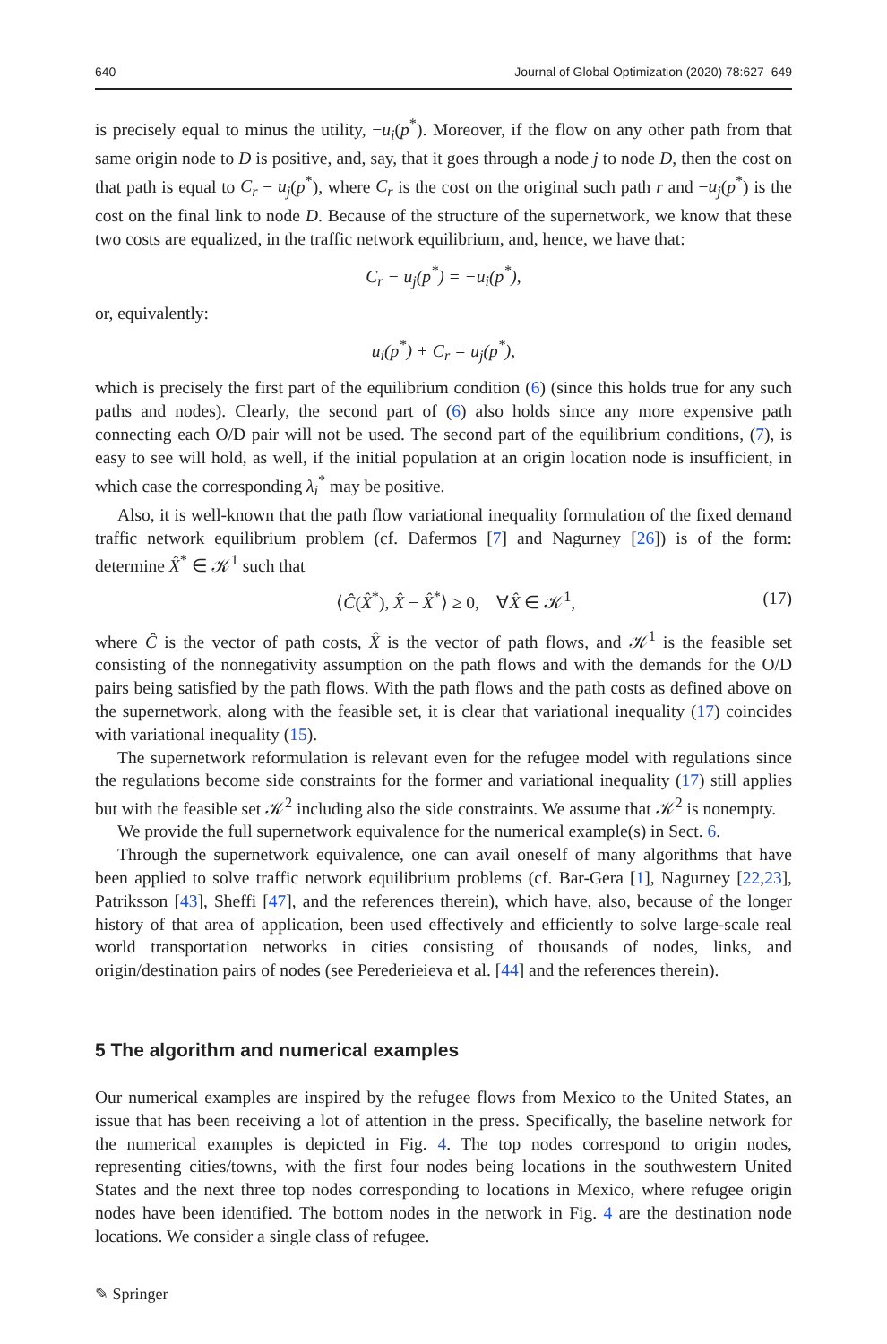640 Journal of Global Optimization (2020) 78:627–649
is precisely equal to minus the utility, −u<sub>i</sub>(p<sup>*</sup>). Moreover, if the flow on any other path from that same origin node to D is positive, and, say, that it goes through a node j to node D, then the cost on that path is equal to C<sub>r</sub> − u<sub>j</sub>(p<sup>*</sup>), where C<sub>r</sub> is the cost on the original such path r and −u<sub>j</sub>(p<sup>*</sup>) is the cost on the final link to node D. Because of the structure of the supernetwork, we know that these two costs are equalized, in the traffic network equilibrium, and, hence, we have that:
C<sub>r</sub> − u<sub>j</sub>(p<sup>*</sup>) = −u<sub>i</sub>(p<sup>*</sup>),
or, equivalently:
u<sub>i</sub>(p<sup>*</sup>) + C<sub>r</sub> = u<sub>j</sub>(p<sup>*</sup>),
which is precisely the first part of the equilibrium condition (6) (since this holds true for any such paths and nodes). Clearly, the second part of (6) also holds since any more expensive path connecting each O/D pair will not be used. The second part of the equilibrium conditions, (7), is easy to see will hold, as well, if the initial population at an origin location node is insufficient, in which case the corresponding λ<sub>i</sub><sup>*</sup> may be positive.
Also, it is well-known that the path flow variational inequality formulation of the fixed demand traffic network equilibrium problem (cf. Dafermos [7] and Nagurney [26]) is of the form: determine X̂<sup>*</sup> ∈ 𝒦<sup>1</sup> such that
⟨Ĉ(X̂<sup>*</sup>), X̂ − X̂<sup>*</sup>⟩ ≥ 0, ∀X̂ ∈ 𝒦<sup>1</sup>, (17)
where Ĉ is the vector of path costs, X̂ is the vector of path flows, and 𝒦<sup>1</sup> is the feasible set consisting of the nonnegativity assumption on the path flows and with the demands for the O/D pairs being satisfied by the path flows. With the path flows and the path costs as defined above on the supernetwork, along with the feasible set, it is clear that variational inequality (17) coincides with variational inequality (15).
The supernetwork reformulation is relevant even for the refugee model with regulations since the regulations become side constraints for the former and variational inequality (17) still applies but with the feasible set 𝒦<sup>2</sup> including also the side constraints. We assume that 𝒦<sup>2</sup> is nonempty.
We provide the full supernetwork equivalence for the numerical example(s) in Sect. 6.
Through the supernetwork equivalence, one can avail oneself of many algorithms that have been applied to solve traffic network equilibrium problems (cf. Bar-Gera [1], Nagurney [22,23], Patriksson [43], Sheffi [47], and the references therein), which have, also, because of the longer history of that area of application, been used effectively and efficiently to solve large-scale real world transportation networks in cities consisting of thousands of nodes, links, and origin/destination pairs of nodes (see Perederieieva et al. [44] and the references therein).
5 The algorithm and numerical examples
Our numerical examples are inspired by the refugee flows from Mexico to the United States, an issue that has been receiving a lot of attention in the press. Specifically, the baseline network for the numerical examples is depicted in Fig. 4. The top nodes correspond to origin nodes, representing cities/towns, with the first four nodes being locations in the southwestern United States and the next three top nodes corresponding to locations in Mexico, where refugee origin nodes have been identified. The bottom nodes in the network in Fig. 4 are the destination node locations. We consider a single class of refugee.
✎ Springer